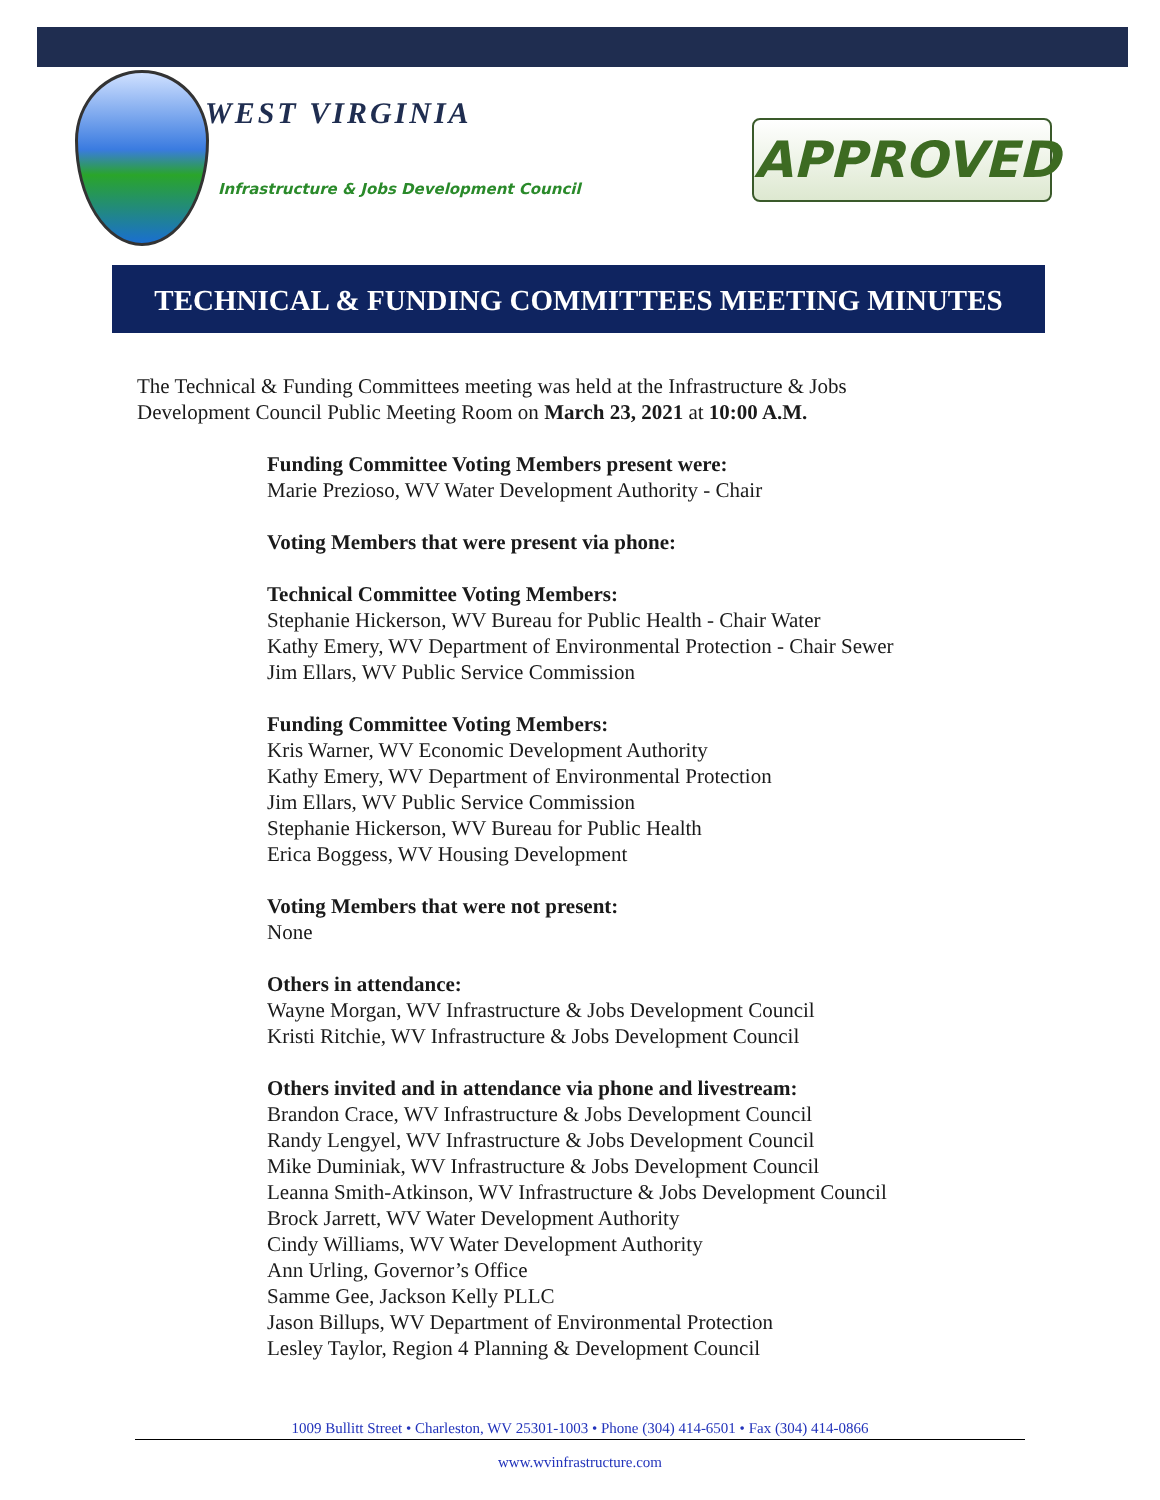WEST VIRGINIA
Infrastructure & Jobs Development Council
APPROVED
TECHNICAL & FUNDING COMMITTEES MEETING MINUTES
The Technical & Funding Committees meeting was held at the Infrastructure & Jobs Development Council Public Meeting Room on March 23, 2021 at 10:00 A.M.
Funding Committee Voting Members present were:
Marie Prezioso, WV Water Development Authority - Chair
Voting Members that were present via phone:
Technical Committee Voting Members:
Stephanie Hickerson, WV Bureau for Public Health - Chair Water
Kathy Emery, WV Department of Environmental Protection - Chair Sewer
Jim Ellars, WV Public Service Commission
Funding Committee Voting Members:
Kris Warner, WV Economic Development Authority
Kathy Emery, WV Department of Environmental Protection
Jim Ellars, WV Public Service Commission
Stephanie Hickerson, WV Bureau for Public Health
Erica Boggess, WV Housing Development
Voting Members that were not present:
None
Others in attendance:
Wayne Morgan, WV Infrastructure & Jobs Development Council
Kristi Ritchie, WV Infrastructure & Jobs Development Council
Others invited and in attendance via phone and livestream:
Brandon Crace, WV Infrastructure & Jobs Development Council
Randy Lengyel, WV Infrastructure & Jobs Development Council
Mike Duminiak, WV Infrastructure & Jobs Development Council
Leanna Smith-Atkinson, WV Infrastructure & Jobs Development Council
Brock Jarrett, WV Water Development Authority
Cindy Williams, WV Water Development Authority
Ann Urling, Governor’s Office
Samme Gee, Jackson Kelly PLLC
Jason Billups, WV Department of Environmental Protection
Lesley Taylor, Region 4 Planning & Development Council
1009 Bullitt Street • Charleston, WV 25301-1003 • Phone (304) 414-6501 • Fax (304) 414-0866
www.wvinfrastructure.com